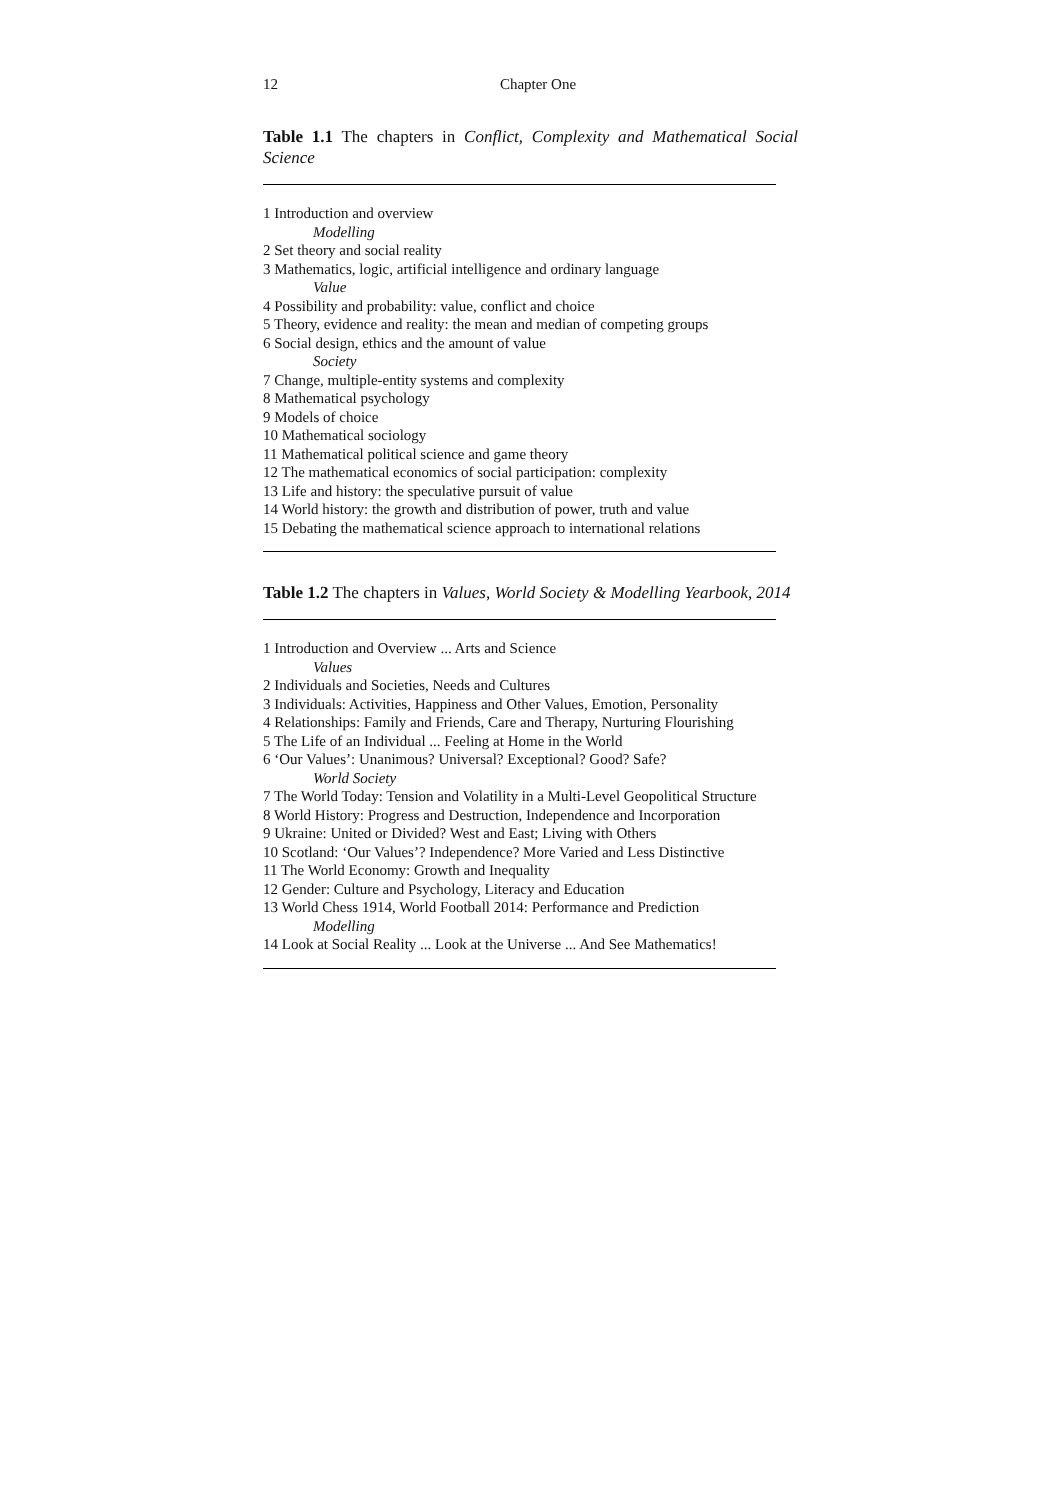12
Chapter One
Table 1.1 The chapters in Conflict, Complexity and Mathematical Social Science
| 1 Introduction and overview |
| Modelling |
| 2 Set theory and social reality |
| 3 Mathematics, logic, artificial intelligence and ordinary language |
| Value |
| 4 Possibility and probability: value, conflict and choice |
| 5 Theory, evidence and reality: the mean and median of competing groups |
| 6 Social design, ethics and the amount of value |
| Society |
| 7 Change, multiple-entity systems and complexity |
| 8 Mathematical psychology |
| 9 Models of choice |
| 10 Mathematical sociology |
| 11 Mathematical political science and game theory |
| 12 The mathematical economics of social participation: complexity |
| 13 Life and history: the speculative pursuit of value |
| 14 World history: the growth and distribution of power, truth and value |
| 15 Debating the mathematical science approach to international relations |
Table 1.2 The chapters in Values, World Society & Modelling Yearbook, 2014
| 1 Introduction and Overview ... Arts and Science |
| Values |
| 2 Individuals and Societies, Needs and Cultures |
| 3 Individuals: Activities, Happiness and Other Values, Emotion, Personality |
| 4 Relationships: Family and Friends, Care and Therapy, Nurturing Flourishing |
| 5 The Life of an Individual ... Feeling at Home in the World |
| 6 ‘Our Values’: Unanimous? Universal? Exceptional? Good? Safe? |
| World Society |
| 7 The World Today: Tension and Volatility in a Multi-Level Geopolitical Structure |
| 8 World History: Progress and Destruction, Independence and Incorporation |
| 9 Ukraine: United or Divided? West and East; Living with Others |
| 10 Scotland: ‘Our Values’? Independence? More Varied and Less Distinctive |
| 11 The World Economy: Growth and Inequality |
| 12 Gender: Culture and Psychology, Literacy and Education |
| 13 World Chess 1914, World Football 2014: Performance and Prediction |
| Modelling |
| 14 Look at Social Reality ... Look at the Universe ... And See Mathematics! |